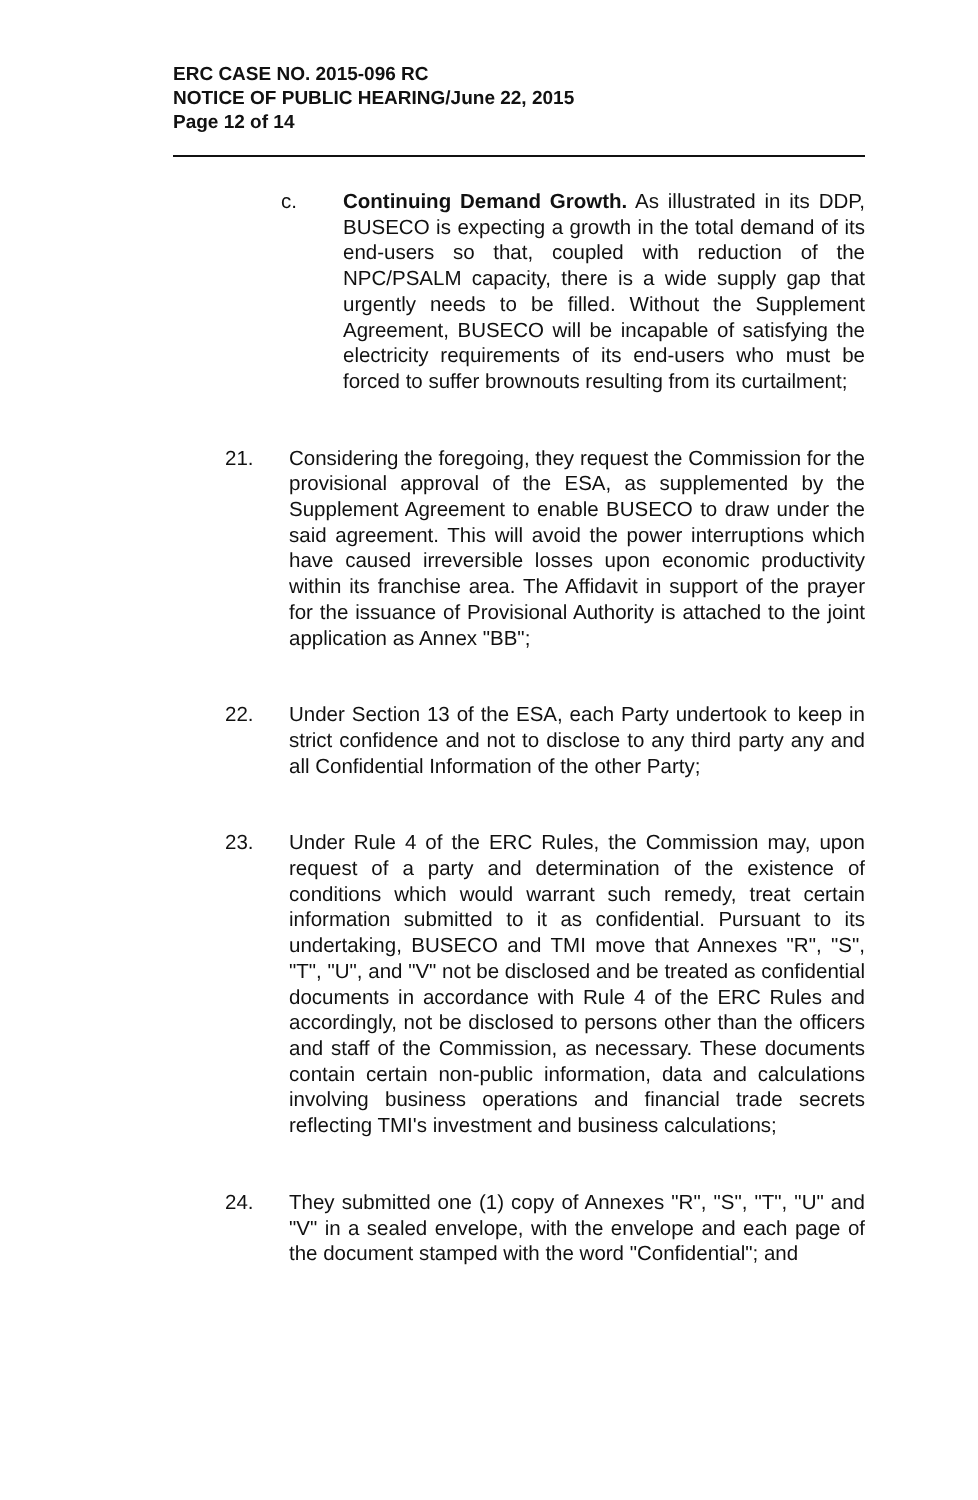ERC CASE NO. 2015-096 RC
NOTICE OF PUBLIC HEARING/June 22, 2015
Page 12 of 14
c. Continuing Demand Growth. As illustrated in its DDP, BUSECO is expecting a growth in the total demand of its end-users so that, coupled with reduction of the NPC/PSALM capacity, there is a wide supply gap that urgently needs to be filled. Without the Supplement Agreement, BUSECO will be incapable of satisfying the electricity requirements of its end-users who must be forced to suffer brownouts resulting from its curtailment;
21. Considering the foregoing, they request the Commission for the provisional approval of the ESA, as supplemented by the Supplement Agreement to enable BUSECO to draw under the said agreement. This will avoid the power interruptions which have caused irreversible losses upon economic productivity within its franchise area. The Affidavit in support of the prayer for the issuance of Provisional Authority is attached to the joint application as Annex "BB";
22. Under Section 13 of the ESA, each Party undertook to keep in strict confidence and not to disclose to any third party any and all Confidential Information of the other Party;
23. Under Rule 4 of the ERC Rules, the Commission may, upon request of a party and determination of the existence of conditions which would warrant such remedy, treat certain information submitted to it as confidential. Pursuant to its undertaking, BUSECO and TMI move that Annexes "R", "S", "T", "U", and "V" not be disclosed and be treated as confidential documents in accordance with Rule 4 of the ERC Rules and accordingly, not be disclosed to persons other than the officers and staff of the Commission, as necessary. These documents contain certain non-public information, data and calculations involving business operations and financial trade secrets reflecting TMI's investment and business calculations;
24. They submitted one (1) copy of Annexes "R", "S", "T", "U" and "V" in a sealed envelope, with the envelope and each page of the document stamped with the word "Confidential"; and